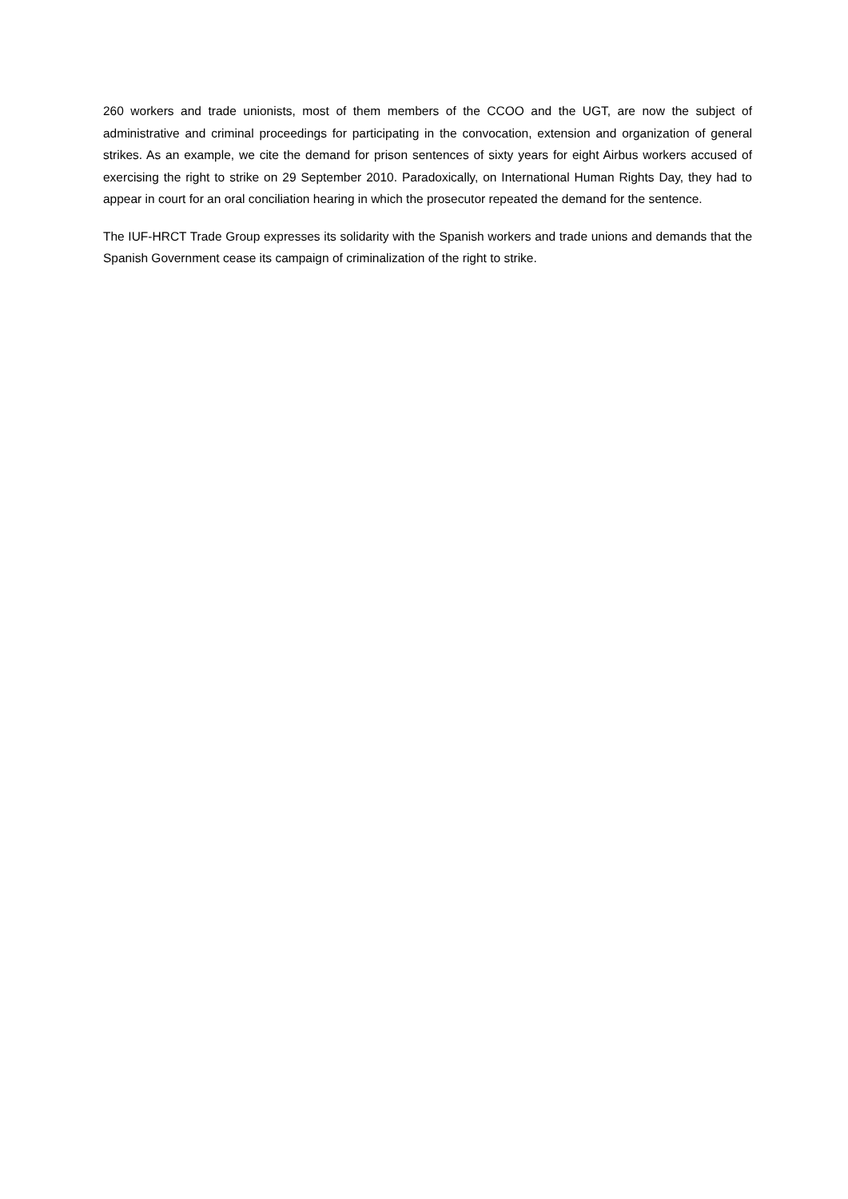260 workers and trade unionists, most of them members of the CCOO and the UGT, are now the subject of administrative and criminal proceedings for participating in the convocation, extension and organization of general strikes. As an example, we cite the demand for prison sentences of sixty years for eight Airbus workers accused of exercising the right to strike on 29 September 2010. Paradoxically, on International Human Rights Day, they had to appear in court for an oral conciliation hearing in which the prosecutor repeated the demand for the sentence.
The IUF-HRCT Trade Group expresses its solidarity with the Spanish workers and trade unions and demands that the Spanish Government cease its campaign of criminalization of the right to strike.